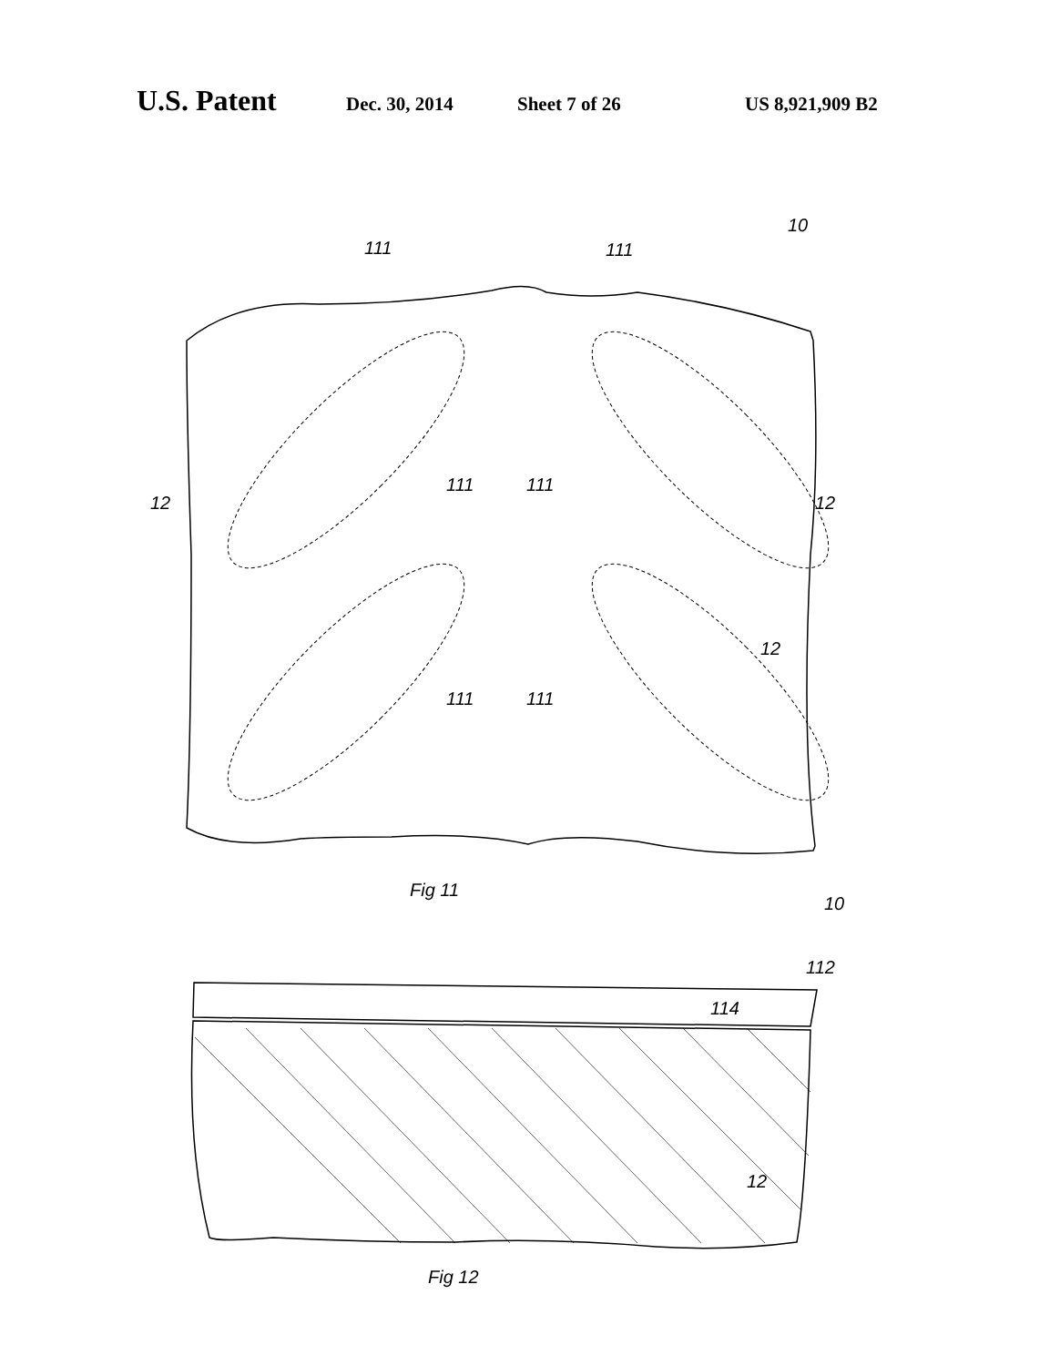U.S. Patent Dec. 30, 2014 Sheet 7 of 26 US 8,921,909 B2
111
111
10
111
111
111
111
12
12
12
Fig 11
10
112
114
12
Fig 12